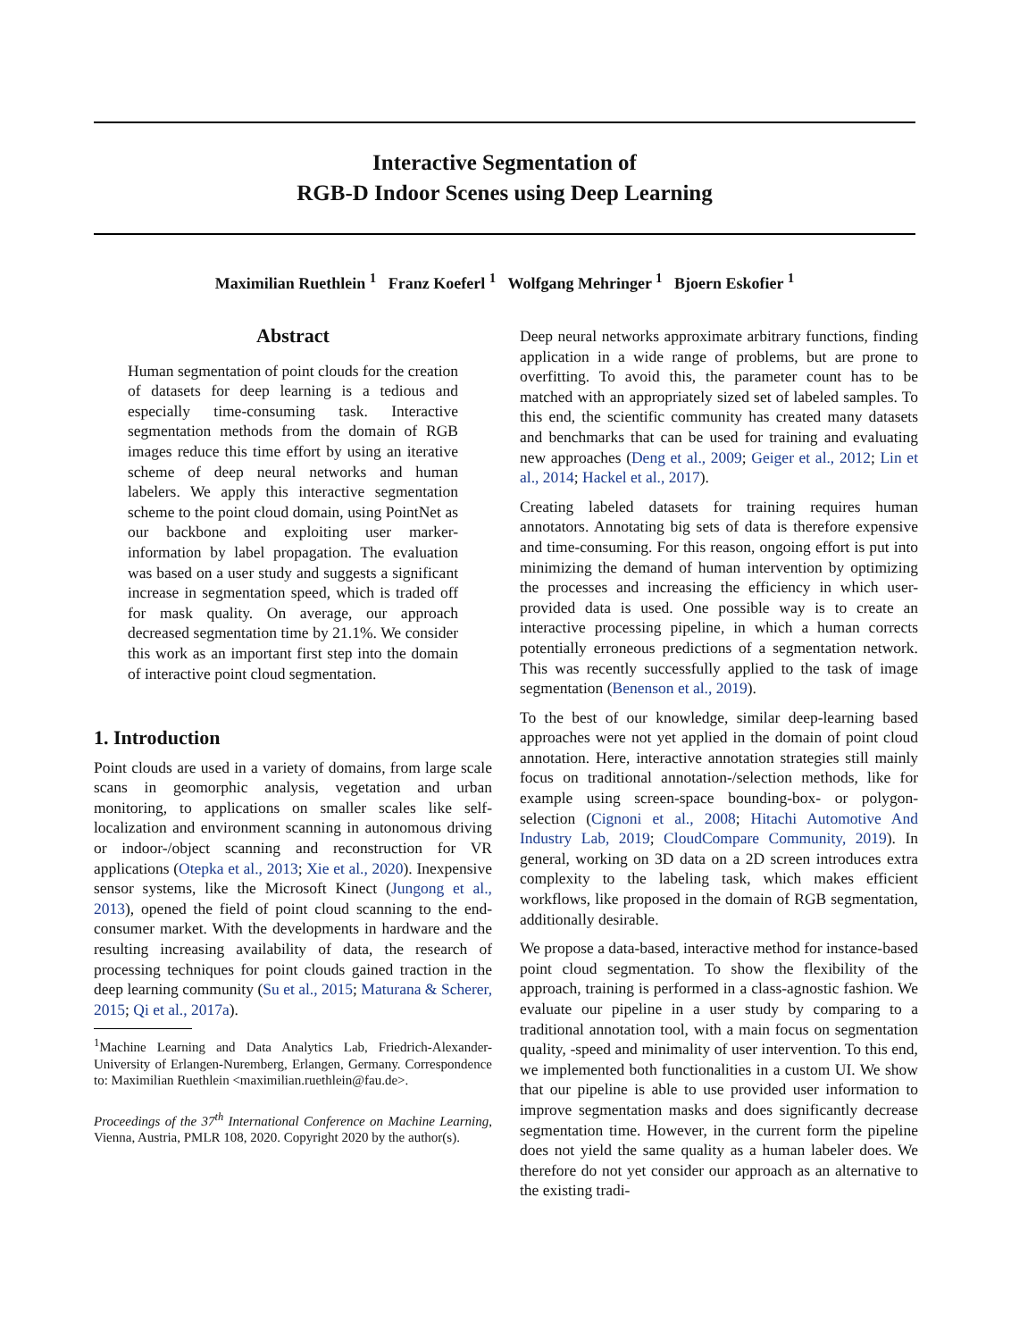Interactive Segmentation of
RGB-D Indoor Scenes using Deep Learning
Maximilian Ruethlein <sup>1</sup> Franz Koeferl <sup>1</sup> Wolfgang Mehringer <sup>1</sup> Bjoern Eskofier <sup>1</sup>
Abstract
Human segmentation of point clouds for the creation of datasets for deep learning is a tedious and especially time-consuming task. Interactive segmentation methods from the domain of RGB images reduce this time effort by using an iterative scheme of deep neural networks and human labelers. We apply this interactive segmentation scheme to the point cloud domain, using PointNet as our backbone and exploiting user marker-information by label propagation. The evaluation was based on a user study and suggests a significant increase in segmentation speed, which is traded off for mask quality. On average, our approach decreased segmentation time by 21.1%. We consider this work as an important first step into the domain of interactive point cloud segmentation.
1. Introduction
Point clouds are used in a variety of domains, from large scale scans in geomorphic analysis, vegetation and urban monitoring, to applications on smaller scales like self-localization and environment scanning in autonomous driving or indoor-/object scanning and reconstruction for VR applications (Otepka et al., 2013; Xie et al., 2020). Inexpensive sensor systems, like the Microsoft Kinect (Jungong et al., 2013), opened the field of point cloud scanning to the end-consumer market. With the developments in hardware and the resulting increasing availability of data, the research of processing techniques for point clouds gained traction in the deep learning community (Su et al., 2015; Maturana & Scherer, 2015; Qi et al., 2017a).
<sup>1</sup> Machine Learning and Data Analytics Lab, Friedrich-Alexander-University of Erlangen-Nuremberg, Erlangen, Germany. Correspondence to: Maximilian Ruethlein <maximilian.ruethlein@fau.de>.
Proceedings of the 37<sup>th</sup> International Conference on Machine Learning, Vienna, Austria, PMLR 108, 2020. Copyright 2020 by the author(s).
Deep neural networks approximate arbitrary functions, finding application in a wide range of problems, but are prone to overfitting. To avoid this, the parameter count has to be matched with an appropriately sized set of labeled samples. To this end, the scientific community has created many datasets and benchmarks that can be used for training and evaluating new approaches (Deng et al., 2009; Geiger et al., 2012; Lin et al., 2014; Hackel et al., 2017).
Creating labeled datasets for training requires human annotators. Annotating big sets of data is therefore expensive and time-consuming. For this reason, ongoing effort is put into minimizing the demand of human intervention by optimizing the processes and increasing the efficiency in which user-provided data is used. One possible way is to create an interactive processing pipeline, in which a human corrects potentially erroneous predictions of a segmentation network. This was recently successfully applied to the task of image segmentation (Benenson et al., 2019).
To the best of our knowledge, similar deep-learning based approaches were not yet applied in the domain of point cloud annotation. Here, interactive annotation strategies still mainly focus on traditional annotation-/selection methods, like for example using screen-space bounding-box- or polygon-selection (Cignoni et al., 2008; Hitachi Automotive And Industry Lab, 2019; CloudCompare Community, 2019). In general, working on 3D data on a 2D screen introduces extra complexity to the labeling task, which makes efficient workflows, like proposed in the domain of RGB segmentation, additionally desirable.
We propose a data-based, interactive method for instance-based point cloud segmentation. To show the flexibility of the approach, training is performed in a class-agnostic fashion. We evaluate our pipeline in a user study by comparing to a traditional annotation tool, with a main focus on segmentation quality, -speed and minimality of user intervention. To this end, we implemented both functionalities in a custom UI. We show that our pipeline is able to use provided user information to improve segmentation masks and does significantly decrease segmentation time. However, in the current form the pipeline does not yield the same quality as a human labeler does. We therefore do not yet consider our approach as an alternative to the existing tradi-